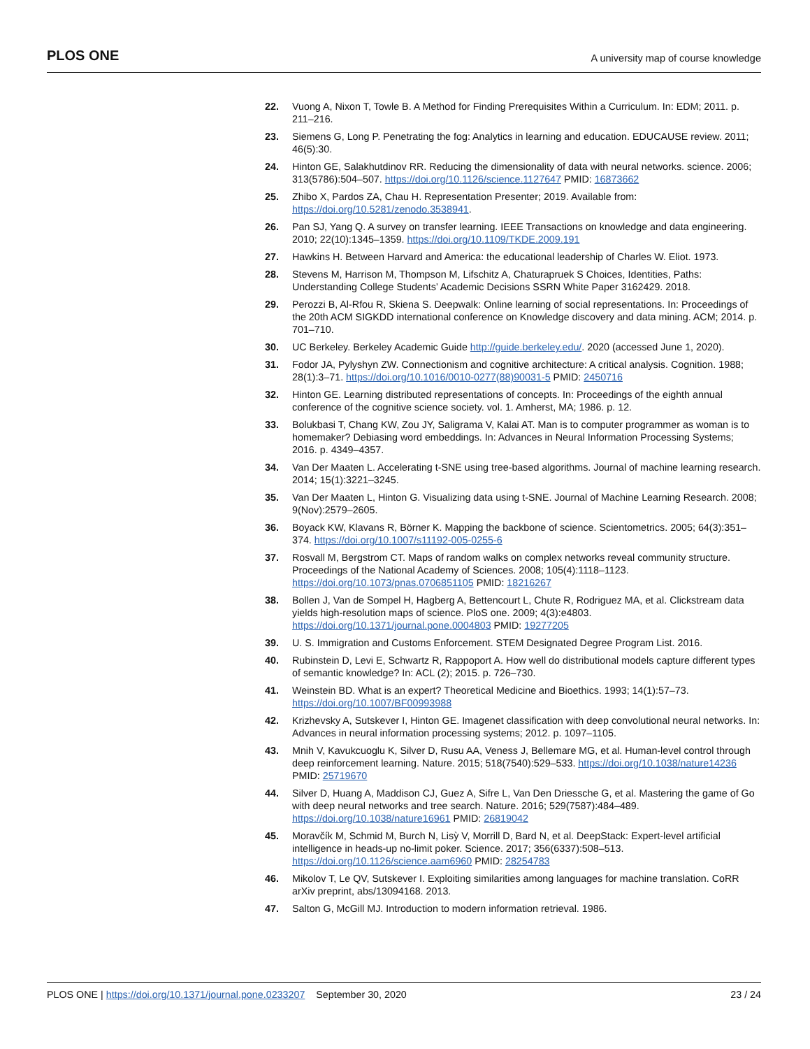PLOS ONE A university map of course knowledge
22. Vuong A, Nixon T, Towle B. A Method for Finding Prerequisites Within a Curriculum. In: EDM; 2011. p. 211–216.
23. Siemens G, Long P. Penetrating the fog: Analytics in learning and education. EDUCAUSE review. 2011; 46(5):30.
24. Hinton GE, Salakhutdinov RR. Reducing the dimensionality of data with neural networks. science. 2006; 313(5786):504–507. https://doi.org/10.1126/science.1127647 PMID: 16873662
25. Zhibo X, Pardos ZA, Chau H. Representation Presenter; 2019. Available from: https://doi.org/10.5281/zenodo.3538941.
26. Pan SJ, Yang Q. A survey on transfer learning. IEEE Transactions on knowledge and data engineering. 2010; 22(10):1345–1359. https://doi.org/10.1109/TKDE.2009.191
27. Hawkins H. Between Harvard and America: the educational leadership of Charles W. Eliot. 1973.
28. Stevens M, Harrison M, Thompson M, Lifschitz A, Chaturapruek S Choices, Identities, Paths: Understanding College Students’ Academic Decisions SSRN White Paper 3162429. 2018.
29. Perozzi B, Al-Rfou R, Skiena S. Deepwalk: Online learning of social representations. In: Proceedings of the 20th ACM SIGKDD international conference on Knowledge discovery and data mining. ACM; 2014. p. 701–710.
30. UC Berkeley. Berkeley Academic Guide http://guide.berkeley.edu/. 2020 (accessed June 1, 2020).
31. Fodor JA, Pylyshyn ZW. Connectionism and cognitive architecture: A critical analysis. Cognition. 1988; 28(1):3–71. https://doi.org/10.1016/0010-0277(88)90031-5 PMID: 2450716
32. Hinton GE. Learning distributed representations of concepts. In: Proceedings of the eighth annual conference of the cognitive science society. vol. 1. Amherst, MA; 1986. p. 12.
33. Bolukbasi T, Chang KW, Zou JY, Saligrama V, Kalai AT. Man is to computer programmer as woman is to homemaker? Debiasing word embeddings. In: Advances in Neural Information Processing Systems; 2016. p. 4349–4357.
34. Van Der Maaten L. Accelerating t-SNE using tree-based algorithms. Journal of machine learning research. 2014; 15(1):3221–3245.
35. Van Der Maaten L, Hinton G. Visualizing data using t-SNE. Journal of Machine Learning Research. 2008; 9(Nov):2579–2605.
36. Boyack KW, Klavans R, Börner K. Mapping the backbone of science. Scientometrics. 2005; 64(3):351–374. https://doi.org/10.1007/s11192-005-0255-6
37. Rosvall M, Bergstrom CT. Maps of random walks on complex networks reveal community structure. Proceedings of the National Academy of Sciences. 2008; 105(4):1118–1123. https://doi.org/10.1073/pnas.0706851105 PMID: 18216267
38. Bollen J, Van de Sompel H, Hagberg A, Bettencourt L, Chute R, Rodriguez MA, et al. Clickstream data yields high-resolution maps of science. PloS one. 2009; 4(3):e4803. https://doi.org/10.1371/journal.pone.0004803 PMID: 19277205
39. U. S. Immigration and Customs Enforcement. STEM Designated Degree Program List. 2016.
40. Rubinstein D, Levi E, Schwartz R, Rappoport A. How well do distributional models capture different types of semantic knowledge? In: ACL (2); 2015. p. 726–730.
41. Weinstein BD. What is an expert? Theoretical Medicine and Bioethics. 1993; 14(1):57–73. https://doi.org/10.1007/BF00993988
42. Krizhevsky A, Sutskever I, Hinton GE. Imagenet classification with deep convolutional neural networks. In: Advances in neural information processing systems; 2012. p. 1097–1105.
43. Mnih V, Kavukcuoglu K, Silver D, Rusu AA, Veness J, Bellemare MG, et al. Human-level control through deep reinforcement learning. Nature. 2015; 518(7540):529–533. https://doi.org/10.1038/nature14236 PMID: 25719670
44. Silver D, Huang A, Maddison CJ, Guez A, Sifre L, Van Den Driessche G, et al. Mastering the game of Go with deep neural networks and tree search. Nature. 2016; 529(7587):484–489. https://doi.org/10.1038/nature16961 PMID: 26819042
45. Moravčík M, Schmid M, Burch N, Lisỳ V, Morrill D, Bard N, et al. DeepStack: Expert-level artificial intelligence in heads-up no-limit poker. Science. 2017; 356(6337):508–513. https://doi.org/10.1126/science.aam6960 PMID: 28254783
46. Mikolov T, Le QV, Sutskever I. Exploiting similarities among languages for machine translation. CoRR arXiv preprint, abs/13094168. 2013.
47. Salton G, McGill MJ. Introduction to modern information retrieval. 1986.
PLOS ONE | https://doi.org/10.1371/journal.pone.0233207 September 30, 2020 23 / 24